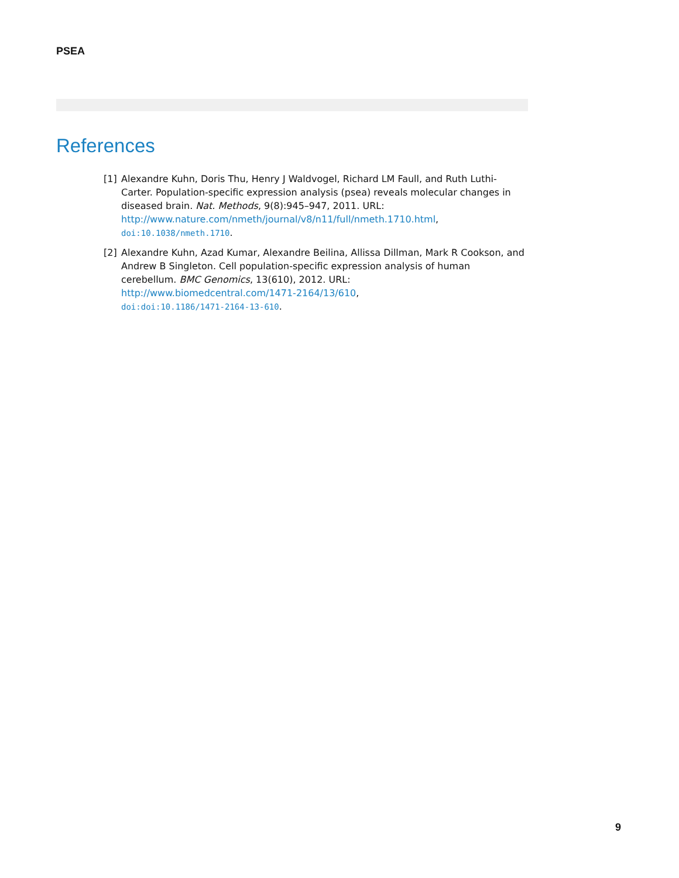PSEA
References
[1] Alexandre Kuhn, Doris Thu, Henry J Waldvogel, Richard LM Faull, and Ruth Luthi-Carter. Population-specific expression analysis (psea) reveals molecular changes in diseased brain. Nat. Methods, 9(8):945–947, 2011. URL:
http://www.nature.com/nmeth/journal/v8/n11/full/nmeth.1710.html,
doi:10.1038/nmeth.1710.
[2] Alexandre Kuhn, Azad Kumar, Alexandre Beilina, Allissa Dillman, Mark R Cookson, and Andrew B Singleton. Cell population-specific expression analysis of human cerebellum. BMC Genomics, 13(610), 2012. URL:
http://www.biomedcentral.com/1471-2164/13/610,
doi:doi:10.1186/1471-2164-13-610.
9